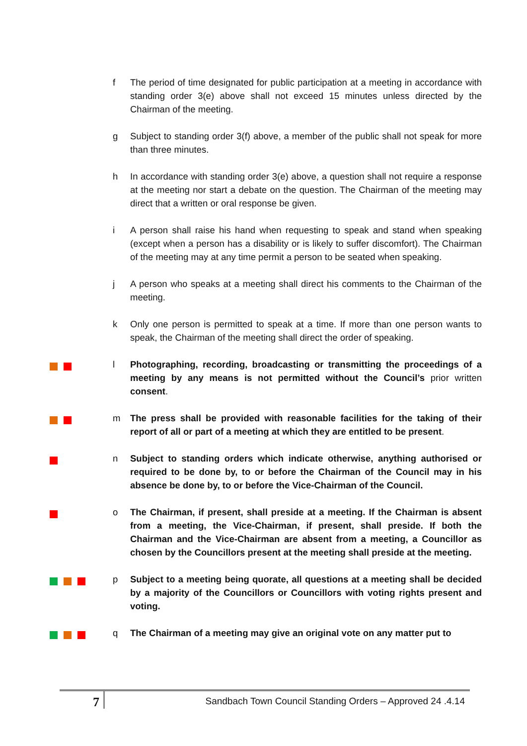f The period of time designated for public participation at a meeting in accordance with standing order 3(e) above shall not exceed 15 minutes unless directed by the Chairman of the meeting.
g Subject to standing order 3(f) above, a member of the public shall not speak for more than three minutes.
h In accordance with standing order 3(e) above, a question shall not require a response at the meeting nor start a debate on the question. The Chairman of the meeting may direct that a written or oral response be given.
i A person shall raise his hand when requesting to speak and stand when speaking (except when a person has a disability or is likely to suffer discomfort). The Chairman of the meeting may at any time permit a person to be seated when speaking.
j A person who speaks at a meeting shall direct his comments to the Chairman of the meeting.
k Only one person is permitted to speak at a time. If more than one person wants to speak, the Chairman of the meeting shall direct the order of speaking.
l Photographing, recording, broadcasting or transmitting the proceedings of a meeting by any means is not permitted without the Council’s prior written consent.
m The press shall be provided with reasonable facilities for the taking of their report of all or part of a meeting at which they are entitled to be present.
n Subject to standing orders which indicate otherwise, anything authorised or required to be done by, to or before the Chairman of the Council may in his absence be done by, to or before the Vice-Chairman of the Council.
o The Chairman, if present, shall preside at a meeting. If the Chairman is absent from a meeting, the Vice-Chairman, if present, shall preside. If both the Chairman and the Vice-Chairman are absent from a meeting, a Councillor as chosen by the Councillors present at the meeting shall preside at the meeting.
p Subject to a meeting being quorate, all questions at a meeting shall be decided by a majority of the Councillors or Councillors with voting rights present and voting.
q The Chairman of a meeting may give an original vote on any matter put to
7
Sandbach Town Council Standing Orders – Approved 24 .4.14